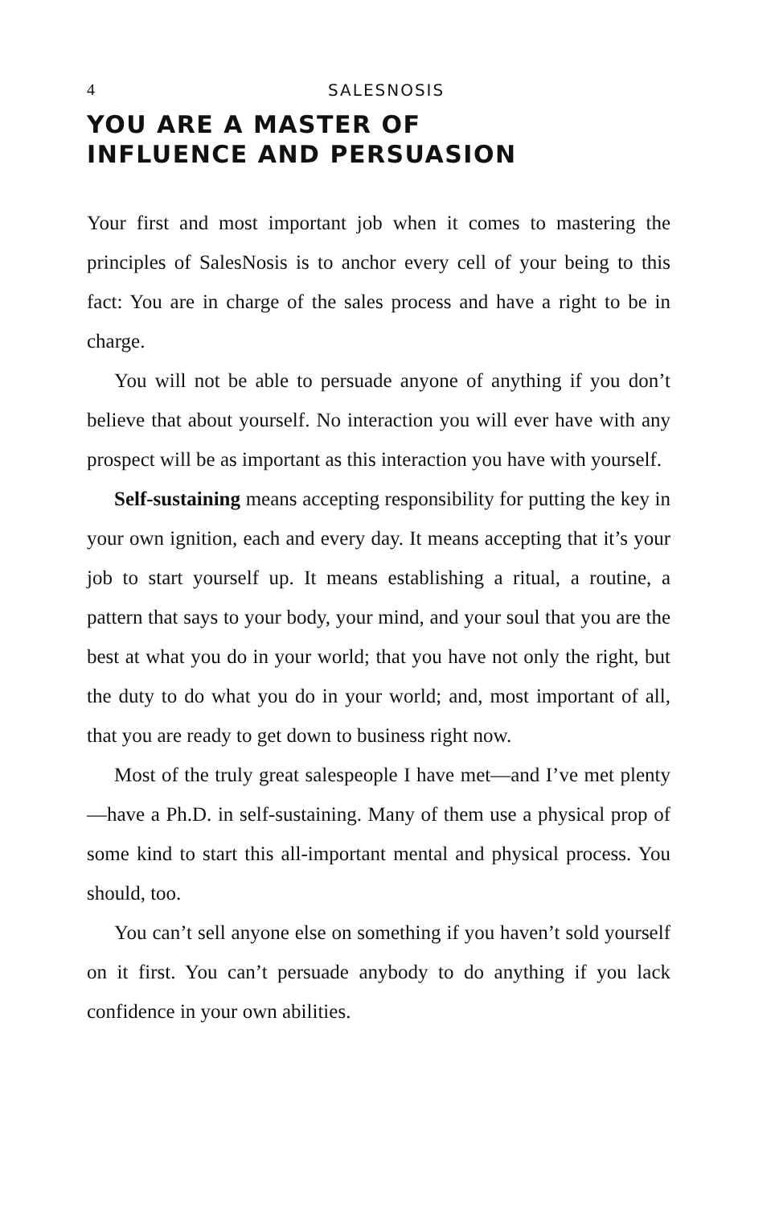4 SALESNOSIS
YOU ARE A MASTER OF
INFLUENCE AND PERSUASION
Your first and most important job when it comes to mastering the principles of SalesNosis is to anchor every cell of your being to this fact: You are in charge of the sales process and have a right to be in charge.
You will not be able to persuade anyone of anything if you don’t believe that about yourself. No interaction you will ever have with any prospect will be as important as this interaction you have with yourself.
Self-sustaining means accepting responsibility for putting the key in your own ignition, each and every day. It means accepting that it’s your job to start yourself up. It means establishing a ritual, a routine, a pattern that says to your body, your mind, and your soul that you are the best at what you do in your world; that you have not only the right, but the duty to do what you do in your world; and, most important of all, that you are ready to get down to business right now.
Most of the truly great salespeople I have met—and I’ve met plenty—have a Ph.D. in self-sustaining. Many of them use a physical prop of some kind to start this all-important mental and physical process. You should, too.
You can’t sell anyone else on something if you haven’t sold yourself on it first. You can’t persuade anybody to do anything if you lack confidence in your own abilities.